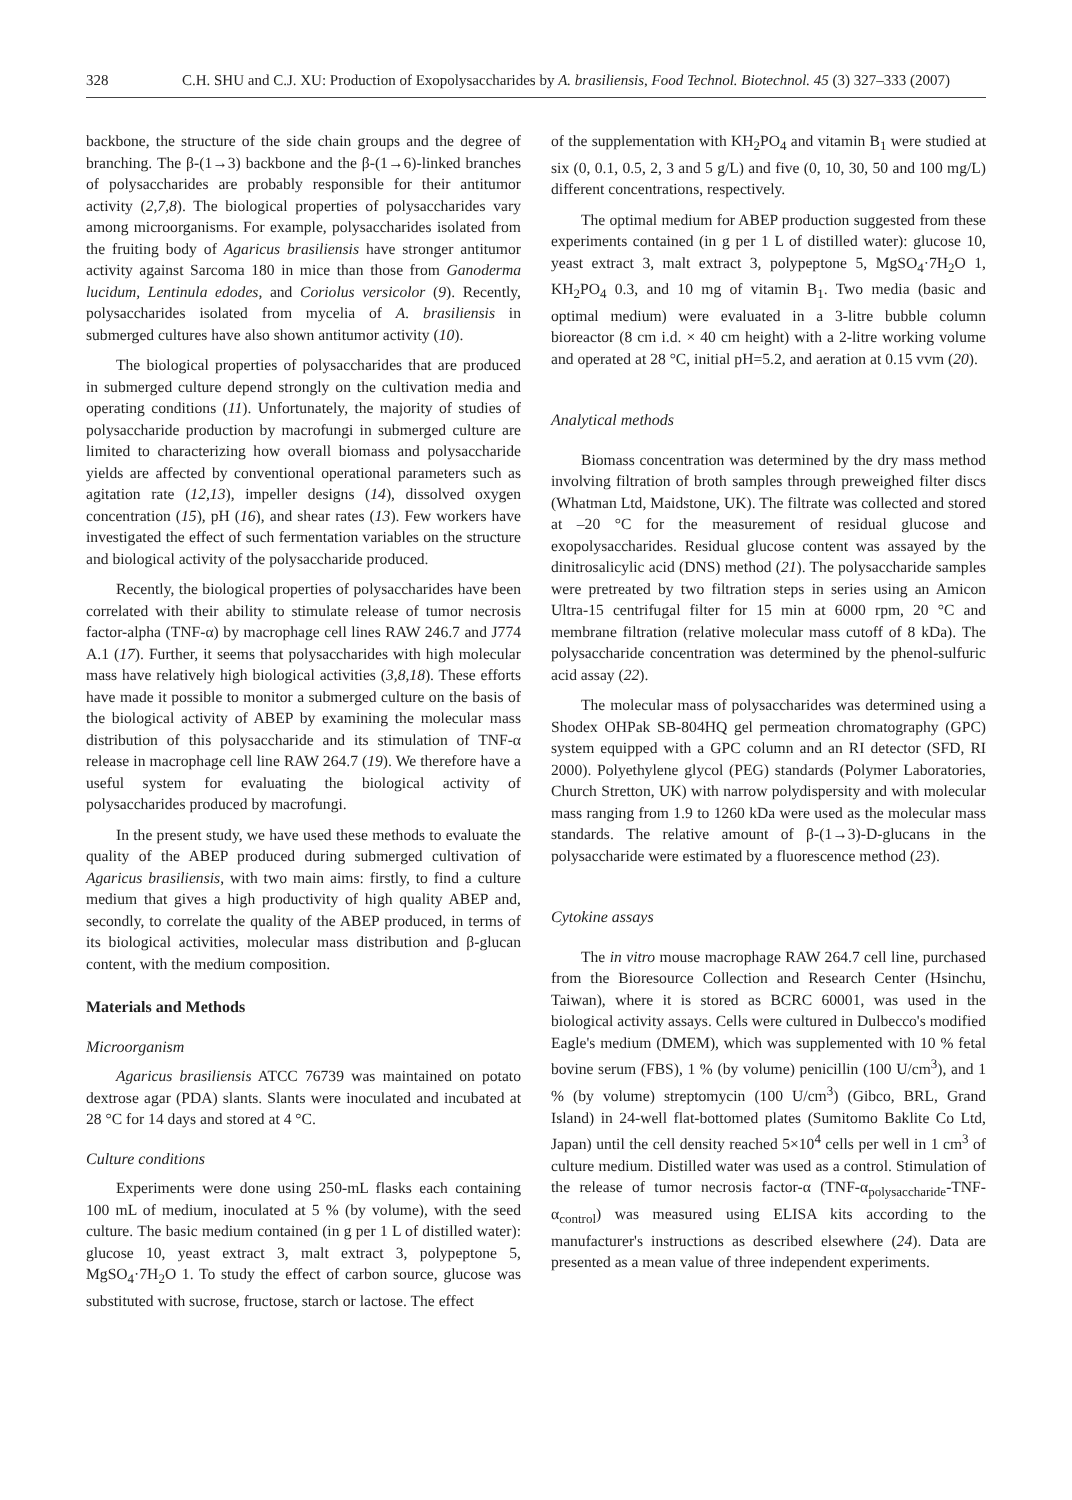328 C.H. SHU and C.J. XU: Production of Exopolysaccharides by A. brasiliensis, Food Technol. Biotechnol. 45 (3) 327–333 (2007)
backbone, the structure of the side chain groups and the degree of branching. The β-(1→3) backbone and the β-(1→6)-linked branches of polysaccharides are probably responsible for their antitumor activity (2,7,8). The biological properties of polysaccharides vary among microorganisms. For example, polysaccharides isolated from the fruiting body of Agaricus brasiliensis have stronger antitumor activity against Sarcoma 180 in mice than those from Ganoderma lucidum, Lentinula edodes, and Coriolus versicolor (9). Recently, polysaccharides isolated from mycelia of A. brasiliensis in submerged cultures have also shown antitumor activity (10).
The biological properties of polysaccharides that are produced in submerged culture depend strongly on the cultivation media and operating conditions (11). Unfortunately, the majority of studies of polysaccharide production by macrofungi in submerged culture are limited to characterizing how overall biomass and polysaccharide yields are affected by conventional operational parameters such as agitation rate (12,13), impeller designs (14), dissolved oxygen concentration (15), pH (16), and shear rates (13). Few workers have investigated the effect of such fermentation variables on the structure and biological activity of the polysaccharide produced.
Recently, the biological properties of polysaccharides have been correlated with their ability to stimulate release of tumor necrosis factor-alpha (TNF-α) by macrophage cell lines RAW 246.7 and J774 A.1 (17). Further, it seems that polysaccharides with high molecular mass have relatively high biological activities (3,8,18). These efforts have made it possible to monitor a submerged culture on the basis of the biological activity of ABEP by examining the molecular mass distribution of this polysaccharide and its stimulation of TNF-α release in macrophage cell line RAW 264.7 (19). We therefore have a useful system for evaluating the biological activity of polysaccharides produced by macrofungi.
In the present study, we have used these methods to evaluate the quality of the ABEP produced during submerged cultivation of Agaricus brasiliensis, with two main aims: firstly, to find a culture medium that gives a high productivity of high quality ABEP and, secondly, to correlate the quality of the ABEP produced, in terms of its biological activities, molecular mass distribution and β-glucan content, with the medium composition.
Materials and Methods
Microorganism
Agaricus brasiliensis ATCC 76739 was maintained on potato dextrose agar (PDA) slants. Slants were inoculated and incubated at 28 °C for 14 days and stored at 4 °C.
Culture conditions
Experiments were done using 250-mL flasks each containing 100 mL of medium, inoculated at 5 % (by volume), with the seed culture. The basic medium contained (in g per 1 L of distilled water): glucose 10, yeast extract 3, malt extract 3, polypeptone 5, MgSO<sub>4</sub>·7H<sub>2</sub>O 1. To study the effect of carbon source, glucose was substituted with sucrose, fructose, starch or lactose. The effect
of the supplementation with KH<sub>2</sub>PO<sub>4</sub> and vitamin B<sub>1</sub> were studied at six (0, 0.1, 0.5, 2, 3 and 5 g/L) and five (0, 10, 30, 50 and 100 mg/L) different concentrations, respectively.
The optimal medium for ABEP production suggested from these experiments contained (in g per 1 L of distilled water): glucose 10, yeast extract 3, malt extract 3, polypeptone 5, MgSO<sub>4</sub>·7H<sub>2</sub>O 1, KH<sub>2</sub>PO<sub>4</sub> 0.3, and 10 mg of vitamin B<sub>1</sub>. Two media (basic and optimal medium) were evaluated in a 3-litre bubble column bioreactor (8 cm i.d. × 40 cm height) with a 2-litre working volume and operated at 28 °C, initial pH=5.2, and aeration at 0.15 vvm (20).
Analytical methods
Biomass concentration was determined by the dry mass method involving filtration of broth samples through preweighed filter discs (Whatman Ltd, Maidstone, UK). The filtrate was collected and stored at –20 °C for the measurement of residual glucose and exopolysaccharides. Residual glucose content was assayed by the dinitrosalicylic acid (DNS) method (21). The polysaccharide samples were pretreated by two filtration steps in series using an Amicon Ultra-15 centrifugal filter for 15 min at 6000 rpm, 20 °C and membrane filtration (relative molecular mass cutoff of 8 kDa). The polysaccharide concentration was determined by the phenol-sulfuric acid assay (22).
The molecular mass of polysaccharides was determined using a Shodex OHPak SB-804HQ gel permeation chromatography (GPC) system equipped with a GPC column and an RI detector (SFD, RI 2000). Polyethylene glycol (PEG) standards (Polymer Laboratories, Church Stretton, UK) with narrow polydispersity and with molecular mass ranging from 1.9 to 1260 kDa were used as the molecular mass standards. The relative amount of β-(1→3)-D-glucans in the polysaccharide were estimated by a fluorescence method (23).
Cytokine assays
The in vitro mouse macrophage RAW 264.7 cell line, purchased from the Bioresource Collection and Research Center (Hsinchu, Taiwan), where it is stored as BCRC 60001, was used in the biological activity assays. Cells were cultured in Dulbecco's modified Eagle's medium (DMEM), which was supplemented with 10 % fetal bovine serum (FBS), 1 % (by volume) penicillin (100 U/cm<sup>3</sup>), and 1 % (by volume) streptomycin (100 U/cm<sup>3</sup>) (Gibco, BRL, Grand Island) in 24-well flat-bottomed plates (Sumitomo Baklite Co Ltd, Japan) until the cell density reached 5×10<sup>4</sup> cells per well in 1 cm<sup>3</sup> of culture medium. Distilled water was used as a control. Stimulation of the release of tumor necrosis factor-α (TNF-α<sub>polysaccharide</sub>-TNF-α<sub>control</sub>) was measured using ELISA kits according to the manufacturer's instructions as described elsewhere (24). Data are presented as a mean value of three independent experiments.